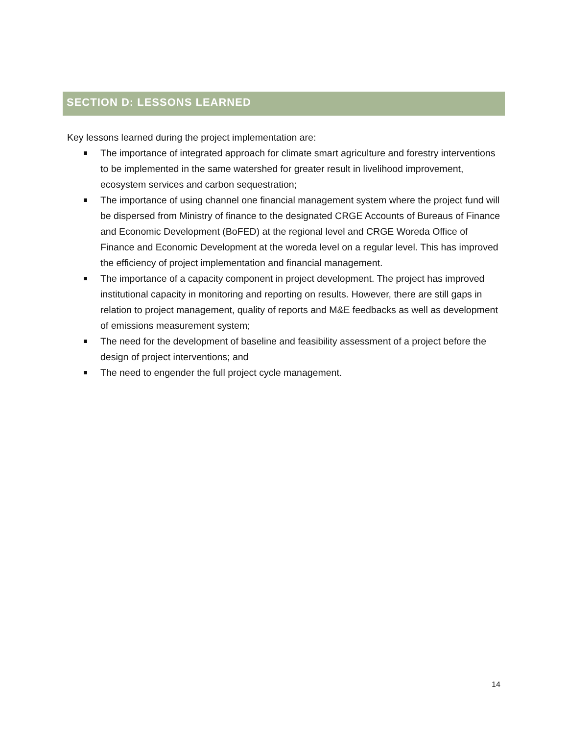SECTION D: LESSONS LEARNED
Key lessons learned during the project implementation are:
The importance of integrated approach for climate smart agriculture and forestry interventions to be implemented in the same watershed for greater result in livelihood improvement, ecosystem services and carbon sequestration;
The importance of using channel one financial management system where the project fund will be dispersed from Ministry of finance to the designated CRGE Accounts of Bureaus of Finance and Economic Development (BoFED) at the regional level and CRGE Woreda Office of Finance and Economic Development at the woreda level on a regular level. This has improved the efficiency of project implementation and financial management.
The importance of a capacity component in project development. The project has improved institutional capacity in monitoring and reporting on results. However, there are still gaps in relation to project management, quality of reports and M&E feedbacks as well as development of emissions measurement system;
The need for the development of baseline and feasibility assessment of a project before the design of project interventions; and
The need to engender the full project cycle management.
14